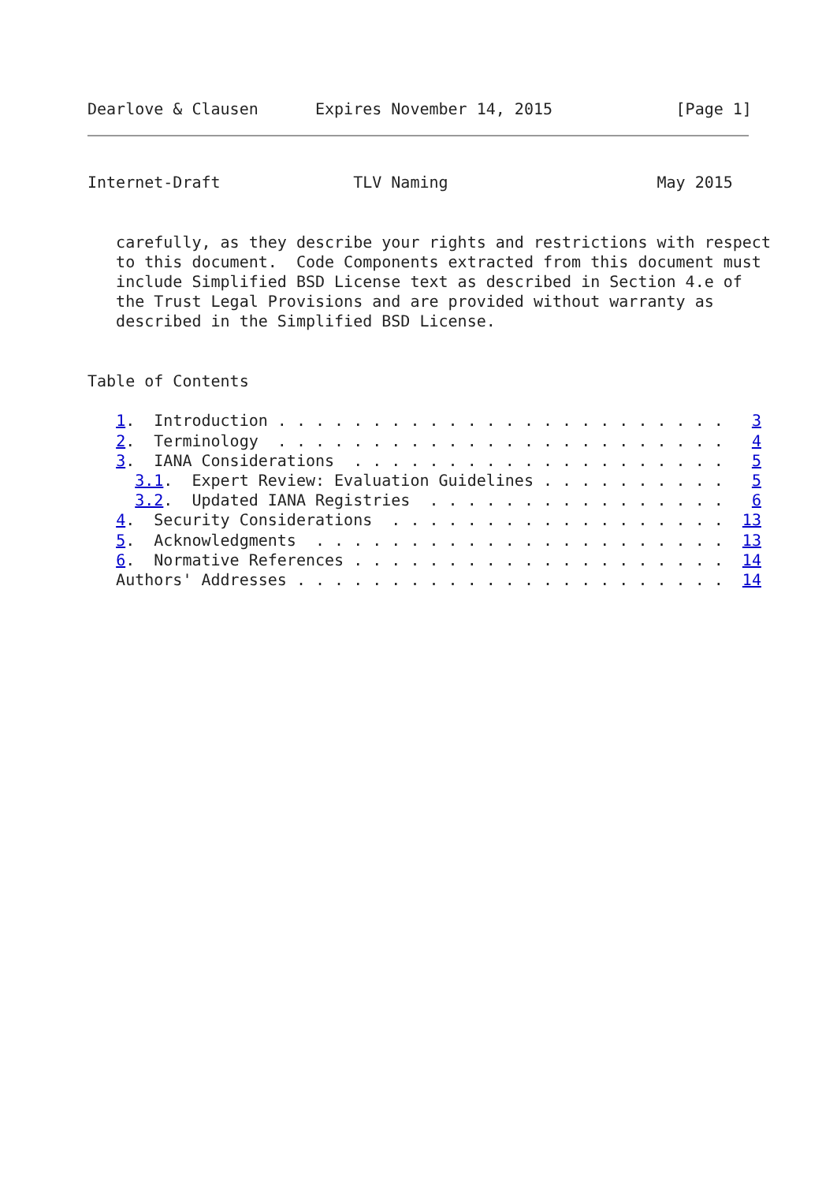Dearlove & Clausen      Expires November 14, 2015             [Page 1]
Internet-Draft              TLV Naming                      May 2015


   carefully, as they describe your rights and restrictions with respect
   to this document.  Code Components extracted from this document must
   include Simplified BSD License text as described in Section 4.e of
   the Trust Legal Provisions and are provided without warranty as
   described in the Simplified BSD License.


Table of Contents

   1.  Introduction . . . . . . . . . . . . . . . . . . . . . . . .   3
   2.  Terminology  . . . . . . . . . . . . . . . . . . . . . . . .   4
   3.  IANA Considerations  . . . . . . . . . . . . . . . . . . . .   5
     3.1.  Expert Review: Evaluation Guidelines . . . . . . . . . .   5
     3.2.  Updated IANA Registries  . . . . . . . . . . . . . . . .   6
   4.  Security Considerations  . . . . . . . . . . . . . . . . . .  13
   5.  Acknowledgments  . . . . . . . . . . . . . . . . . . . . . .  13
   6.  Normative References . . . . . . . . . . . . . . . . . . . .  14
   Authors' Addresses . . . . . . . . . . . . . . . . . . . . . . .  14